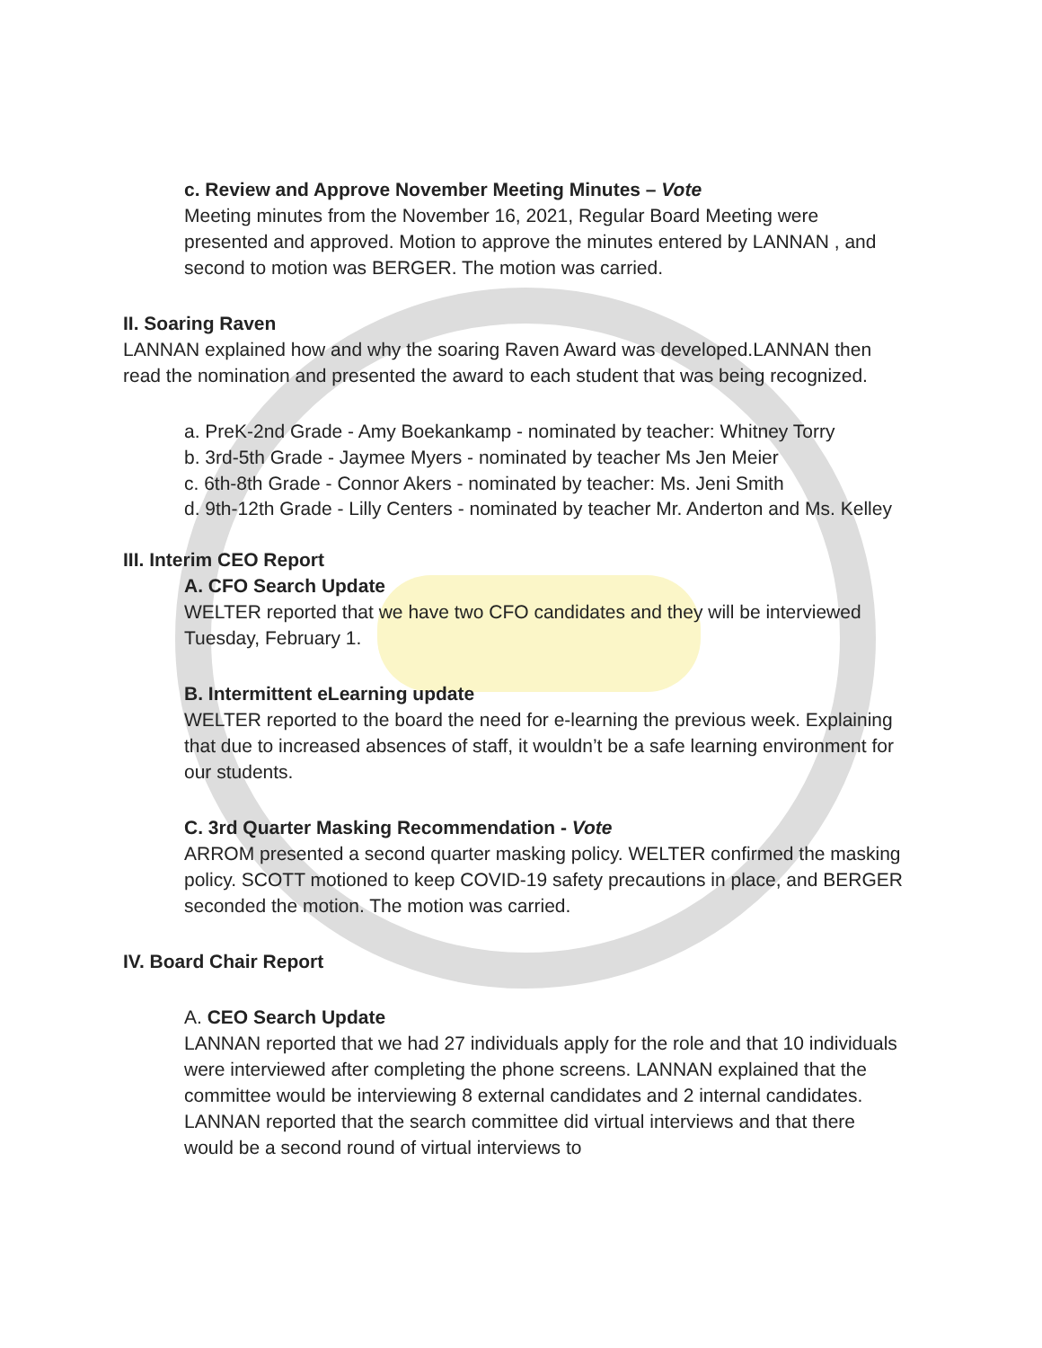c. Review and Approve November Meeting Minutes – Vote
Meeting minutes from the November 16, 2021, Regular Board Meeting were presented and approved. Motion to approve the minutes entered by LANNAN , and second to motion was BERGER. The motion was carried.
II. Soaring Raven
LANNAN explained how and why the soaring Raven Award was developed.LANNAN then read the nomination and presented the award to each student that was being recognized.
a. PreK-2nd Grade - Amy Boekankamp - nominated by teacher: Whitney Torry
b. 3rd-5th Grade - Jaymee Myers - nominated by teacher Ms Jen Meier
c. 6th-8th Grade - Connor Akers - nominated by teacher: Ms. Jeni Smith
d. 9th-12th Grade - Lilly Centers - nominated by teacher Mr. Anderton and Ms. Kelley
III. Interim CEO Report
A. CFO Search Update
WELTER reported that we have two CFO candidates and they will be interviewed Tuesday, February 1.
B. Intermittent eLearning update
WELTER reported to the board the need for e-learning the previous week. Explaining that due to increased absences of staff, it wouldn’t be a safe learning environment for our students.
C. 3rd Quarter Masking Recommendation - Vote
ARROM presented a second quarter masking policy. WELTER confirmed the masking policy. SCOTT motioned to keep COVID-19 safety precautions in place, and BERGER seconded the motion. The motion was carried.
IV. Board Chair Report
A. CEO Search Update
LANNAN reported that we had 27 individuals apply for the role and that 10 individuals were interviewed after completing the phone screens. LANNAN explained that the committee would be interviewing 8 external candidates and 2 internal candidates. LANNAN reported that the search committee did virtual interviews and that there would be a second round of virtual interviews to